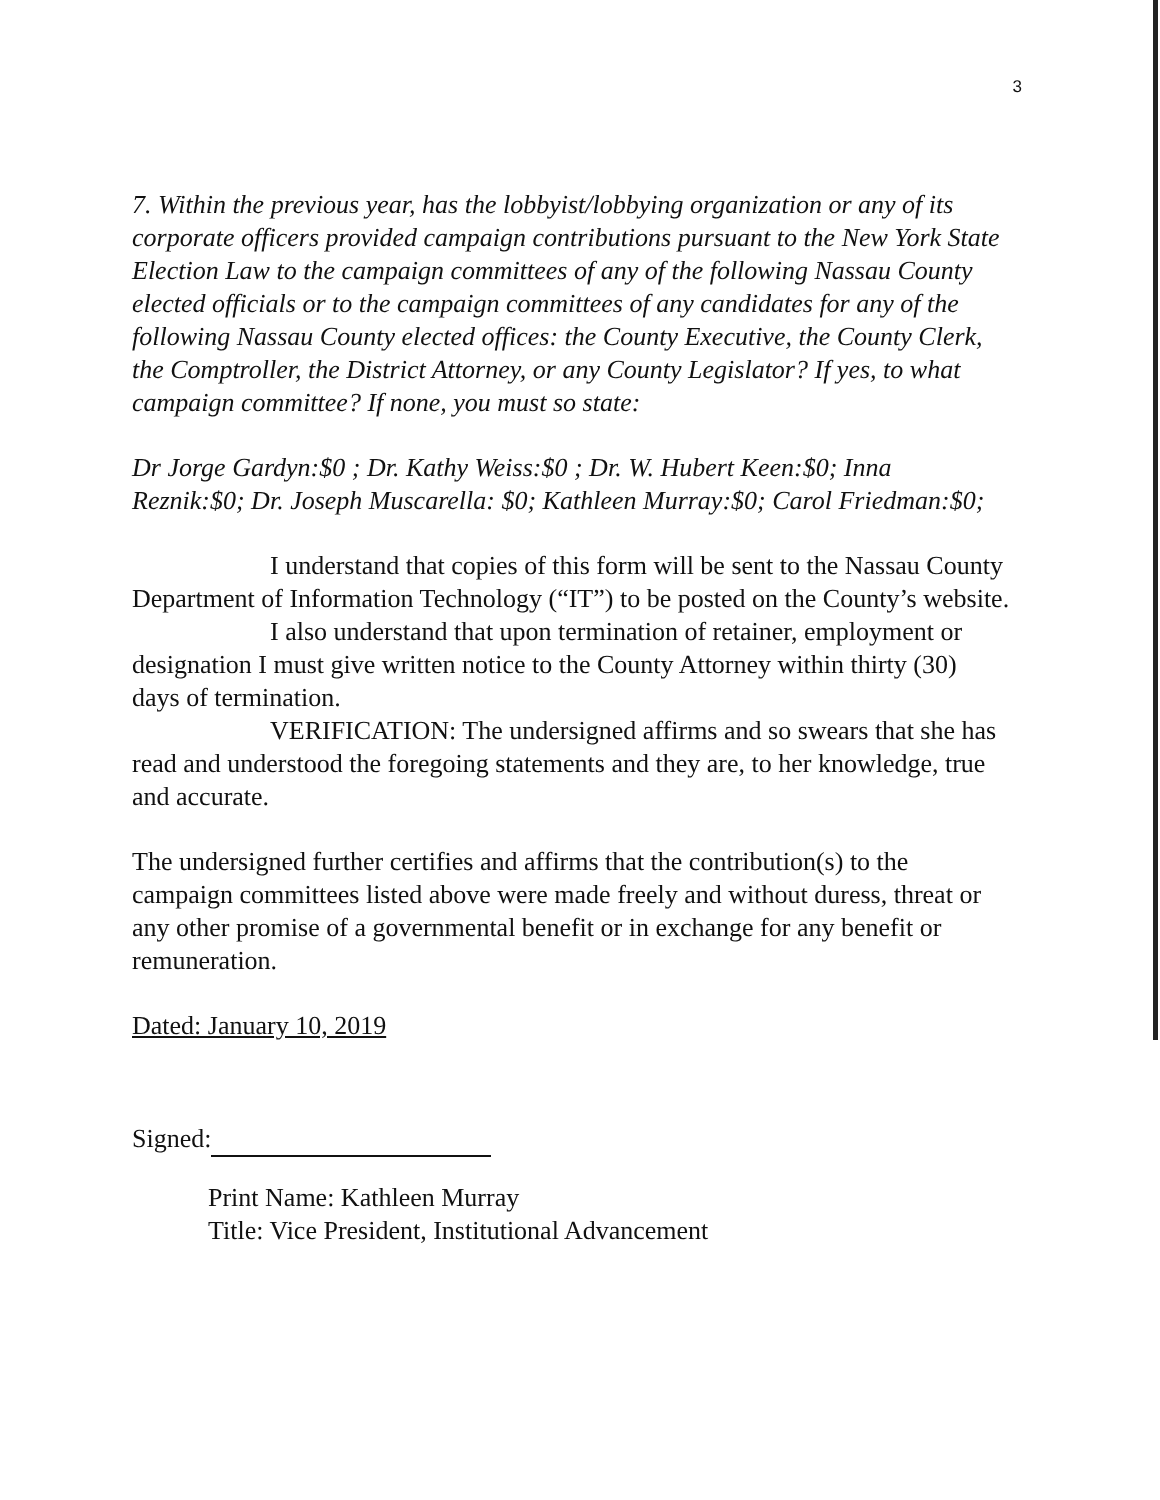3
7. Within the previous year, has the lobbyist/lobbying organization or any of its corporate officers provided campaign contributions pursuant to the New York State Election Law to the campaign committees of any of the following Nassau County elected officials or to the campaign committees of any candidates for any of the following Nassau County elected offices: the County Executive, the County Clerk, the Comptroller, the District Attorney, or any County Legislator? If yes, to what campaign committee? If none, you must so state:
Dr Jorge Gardyn:$0 ; Dr. Kathy Weiss:$0 ; Dr. W. Hubert Keen:$0; Inna Reznik:$0; Dr. Joseph Muscarella: $0; Kathleen Murray:$0; Carol Friedman:$0;
I understand that copies of this form will be sent to the Nassau County Department of Information Technology (“IT”) to be posted on the County’s website.
I also understand that upon termination of retainer, employment or designation I must give written notice to the County Attorney within thirty (30) days of termination.
VERIFICATION: The undersigned affirms and so swears that she has read and understood the foregoing statements and they are, to her knowledge, true and accurate.
The undersigned further certifies and affirms that the contribution(s) to the campaign committees listed above were made freely and without duress, threat or any other promise of a governmental benefit or in exchange for any benefit or remuneration.
Dated: January 10, 2019
Signed:
Print Name: Kathleen Murray
Title: Vice President, Institutional Advancement